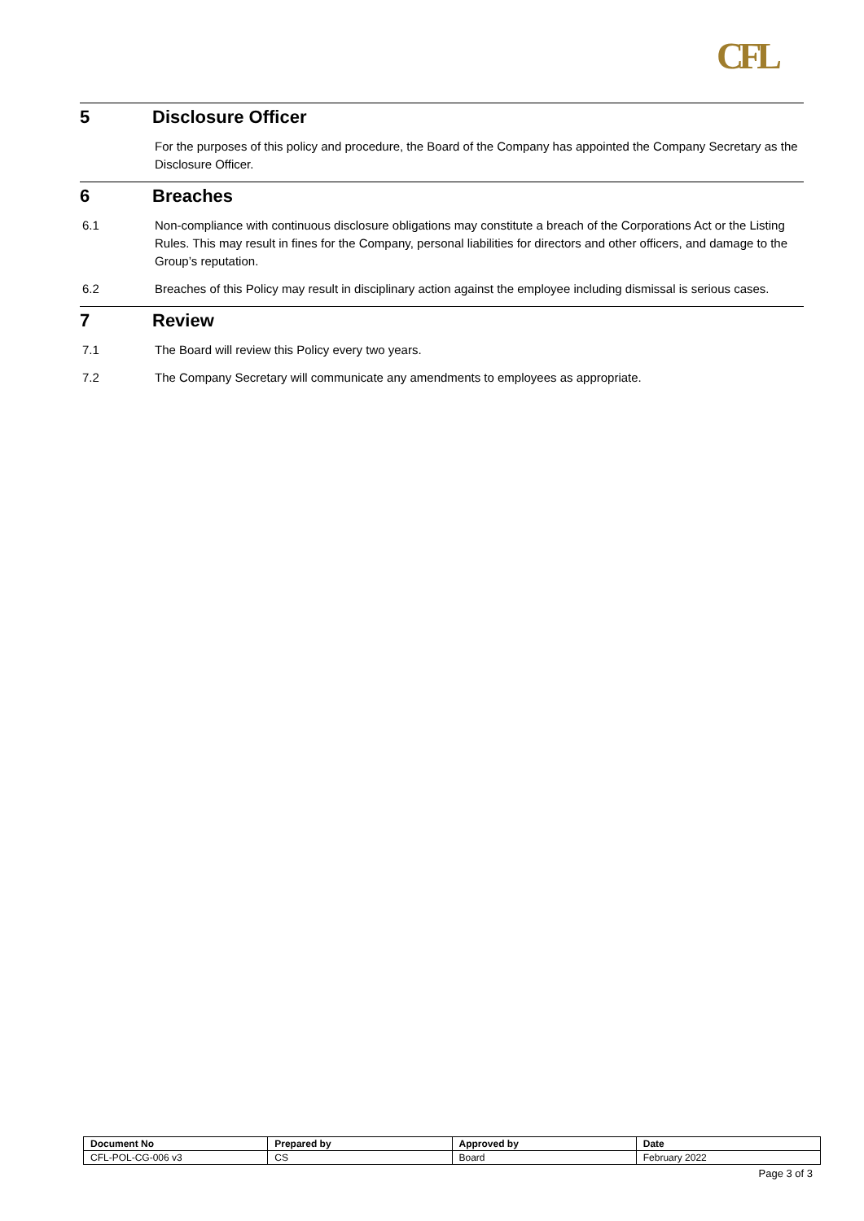CFL
5 Disclosure Officer
For the purposes of this policy and procedure, the Board of the Company has appointed the Company Secretary as the Disclosure Officer.
6 Breaches
6.1 Non-compliance with continuous disclosure obligations may constitute a breach of the Corporations Act or the Listing Rules. This may result in fines for the Company, personal liabilities for directors and other officers, and damage to the Group’s reputation.
6.2 Breaches of this Policy may result in disciplinary action against the employee including dismissal is serious cases.
7 Review
7.1 The Board will review this Policy every two years.
7.2 The Company Secretary will communicate any amendments to employees as appropriate.
| Document No | Prepared by | Approved by | Date |
| --- | --- | --- | --- |
| CFL-POL-CG-006 v3 | CS | Board | February 2022 |
Page 3 of 3